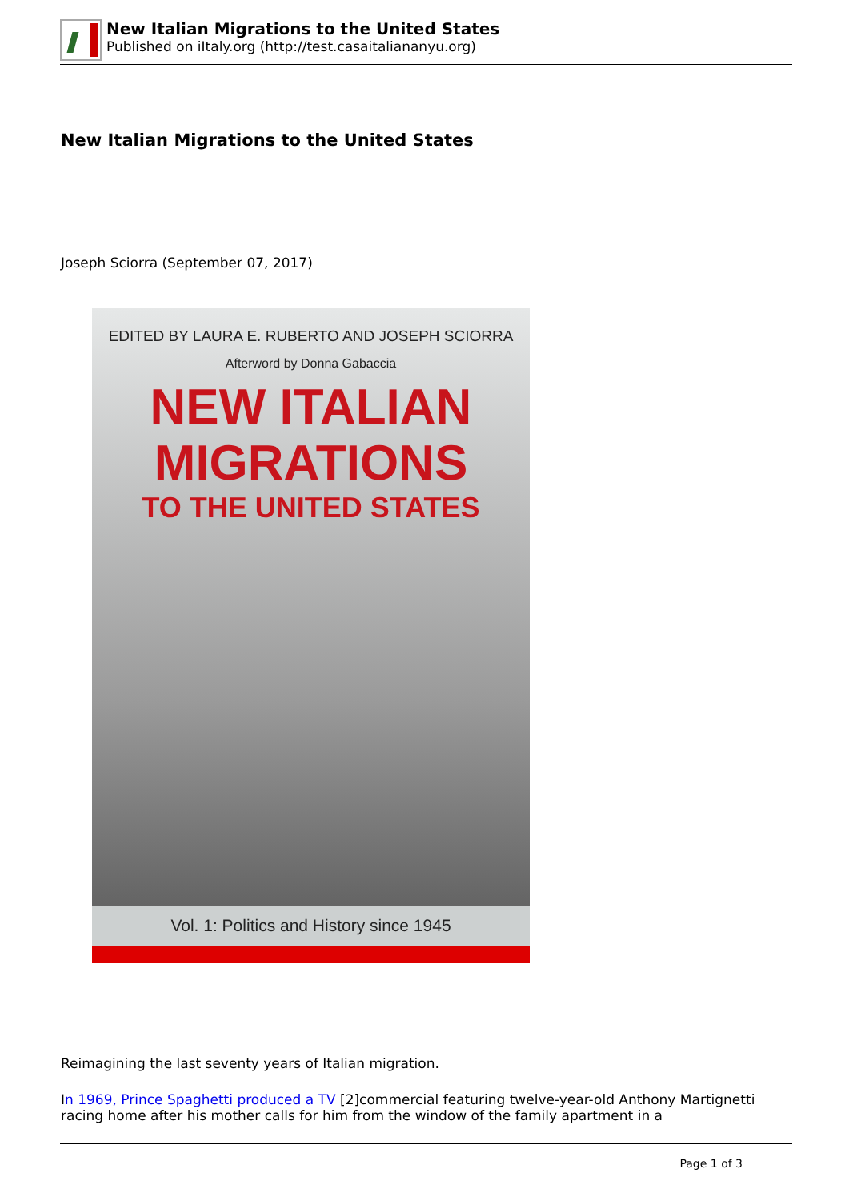New Italian Migrations to the United States
Published on iItaly.org (http://test.casaitaliananyu.org)
New Italian Migrations to the United States
Joseph Sciorra (September 07, 2017)
EDITED BY LAURA E. RUBERTO AND JOSEPH SCIORRA
Afterword by Donna Gabaccia
NEW ITALIAN
MIGRATIONS
TO THE UNITED STATES
Vol. 1: Politics and History since 1945
Reimagining the last seventy years of Italian migration.
In 1969, Prince Spaghetti produced a TV [2]commercial featuring twelve-year-old Anthony Martignetti racing home after his mother calls for him from the window of the family apartment in a
Page 1 of 3